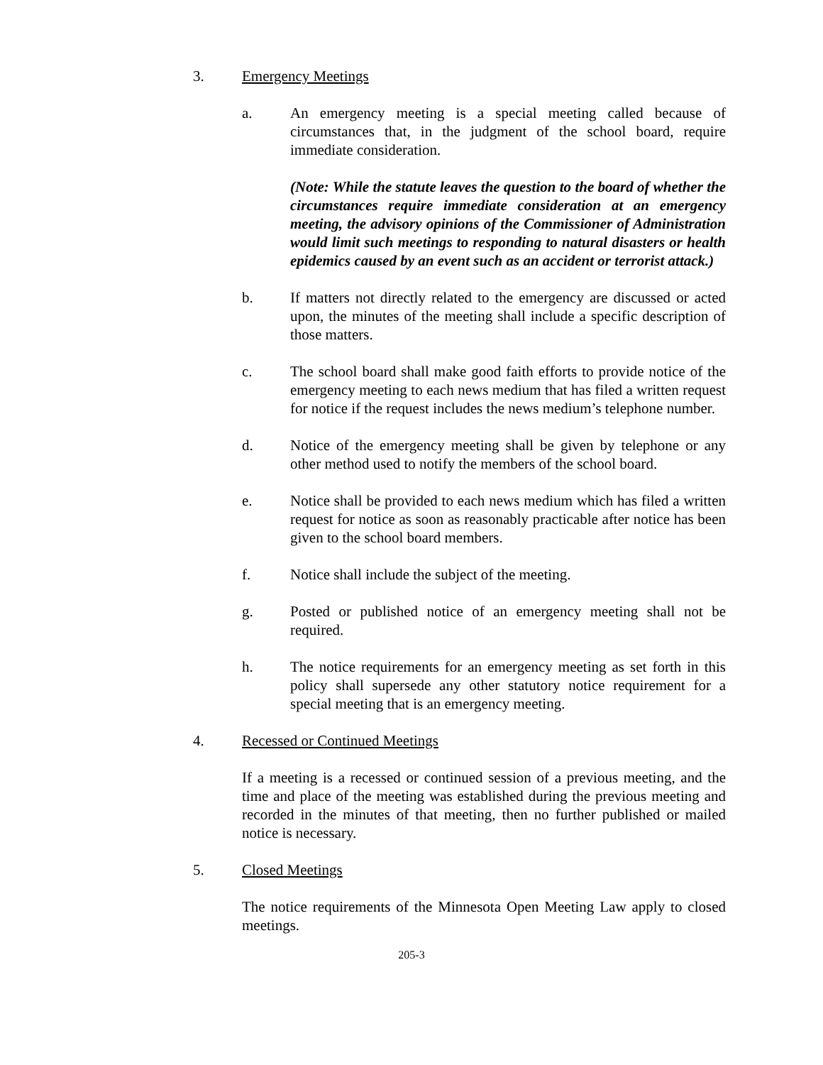3. Emergency Meetings
a. An emergency meeting is a special meeting called because of circumstances that, in the judgment of the school board, require immediate consideration.
(Note: While the statute leaves the question to the board of whether the circumstances require immediate consideration at an emergency meeting, the advisory opinions of the Commissioner of Administration would limit such meetings to responding to natural disasters or health epidemics caused by an event such as an accident or terrorist attack.)
b. If matters not directly related to the emergency are discussed or acted upon, the minutes of the meeting shall include a specific description of those matters.
c. The school board shall make good faith efforts to provide notice of the emergency meeting to each news medium that has filed a written request for notice if the request includes the news medium’s telephone number.
d. Notice of the emergency meeting shall be given by telephone or any other method used to notify the members of the school board.
e. Notice shall be provided to each news medium which has filed a written request for notice as soon as reasonably practicable after notice has been given to the school board members.
f. Notice shall include the subject of the meeting.
g. Posted or published notice of an emergency meeting shall not be required.
h. The notice requirements for an emergency meeting as set forth in this policy shall supersede any other statutory notice requirement for a special meeting that is an emergency meeting.
4. Recessed or Continued Meetings
If a meeting is a recessed or continued session of a previous meeting, and the time and place of the meeting was established during the previous meeting and recorded in the minutes of that meeting, then no further published or mailed notice is necessary.
5. Closed Meetings
The notice requirements of the Minnesota Open Meeting Law apply to closed meetings.
205-3